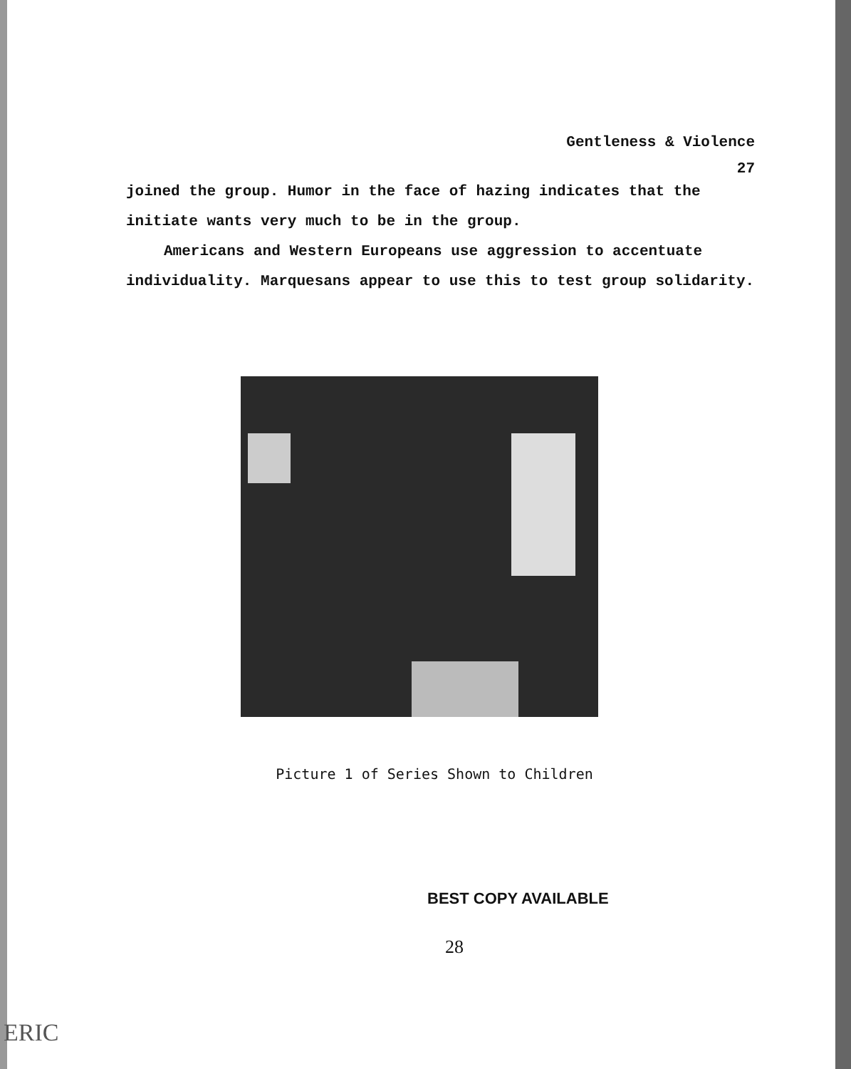Gentleness & Violence
27
joined the group. Humor in the face of hazing indicates that the initiate wants very much to be in the group.
Americans and Western Europeans use aggression to accentuate individuality. Marquesans appear to use this to test group solidarity.
Picture 1 of Series Shown to Children
BEST COPY AVAILABLE
28
ERIC